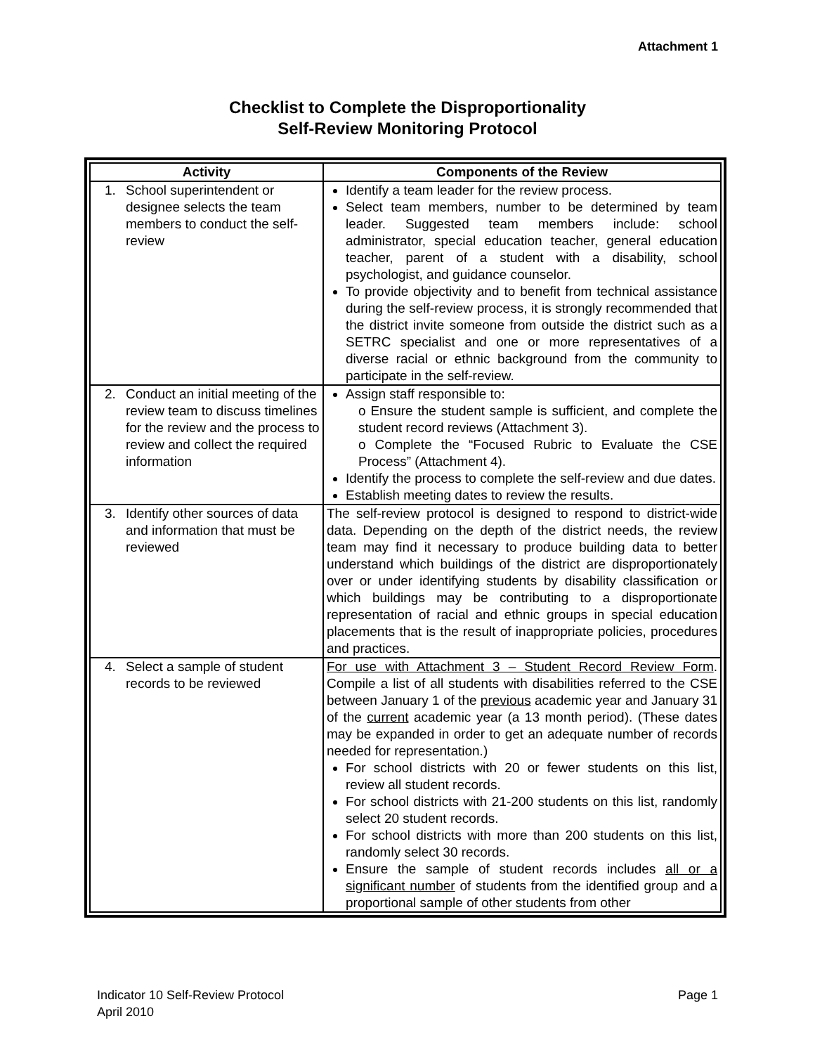Attachment 1
Checklist to Complete the Disproportionality
Self-Review Monitoring Protocol
| Activity | Components of the Review |
| --- | --- |
| 1. School superintendent or designee selects the team members to conduct the self-review | Identify a team leader for the review process. Select team members, number to be determined by team leader. Suggested team members include: school administrator, special education teacher, general education teacher, parent of a student with a disability, school psychologist, and guidance counselor. To provide objectivity and to benefit from technical assistance during the self-review process, it is strongly recommended that the district invite someone from outside the district such as a SETRC specialist and one or more representatives of a diverse racial or ethnic background from the community to participate in the self-review. |
| 2. Conduct an initial meeting of the review team to discuss timelines for the review and the process to review and collect the required information | Assign staff responsible to: o Ensure the student sample is sufficient, and complete the student record reviews (Attachment 3). o Complete the “Focused Rubric to Evaluate the CSE Process” (Attachment 4). Identify the process to complete the self-review and due dates. Establish meeting dates to review the results. |
| 3. Identify other sources of data and information that must be reviewed | The self-review protocol is designed to respond to district-wide data. Depending on the depth of the district needs, the review team may find it necessary to produce building data to better understand which buildings of the district are disproportionately over or under identifying students by disability classification or which buildings may be contributing to a disproportionate representation of racial and ethnic groups in special education placements that is the result of inappropriate policies, procedures and practices. |
| 4. Select a sample of student records to be reviewed | For use with Attachment 3 – Student Record Review Form . Compile a list of all students with disabilities referred to the CSE between January 1 of the previous academic year and January 31 of the current academic year (a 13 month period). (These dates may be expanded in order to get an adequate number of records needed for representation.) For school districts with 20 or fewer students on this list, review all student records. For school districts with 21-200 students on this list, randomly select 20 student records. For school districts with more than 200 students on this list, randomly select 30 records. Ensure the sample of student records includes all or a significant number of students from the identified group and a proportional sample of other students from other |
Indicator 10 Self-Review Protocol
April 2010
Page 1